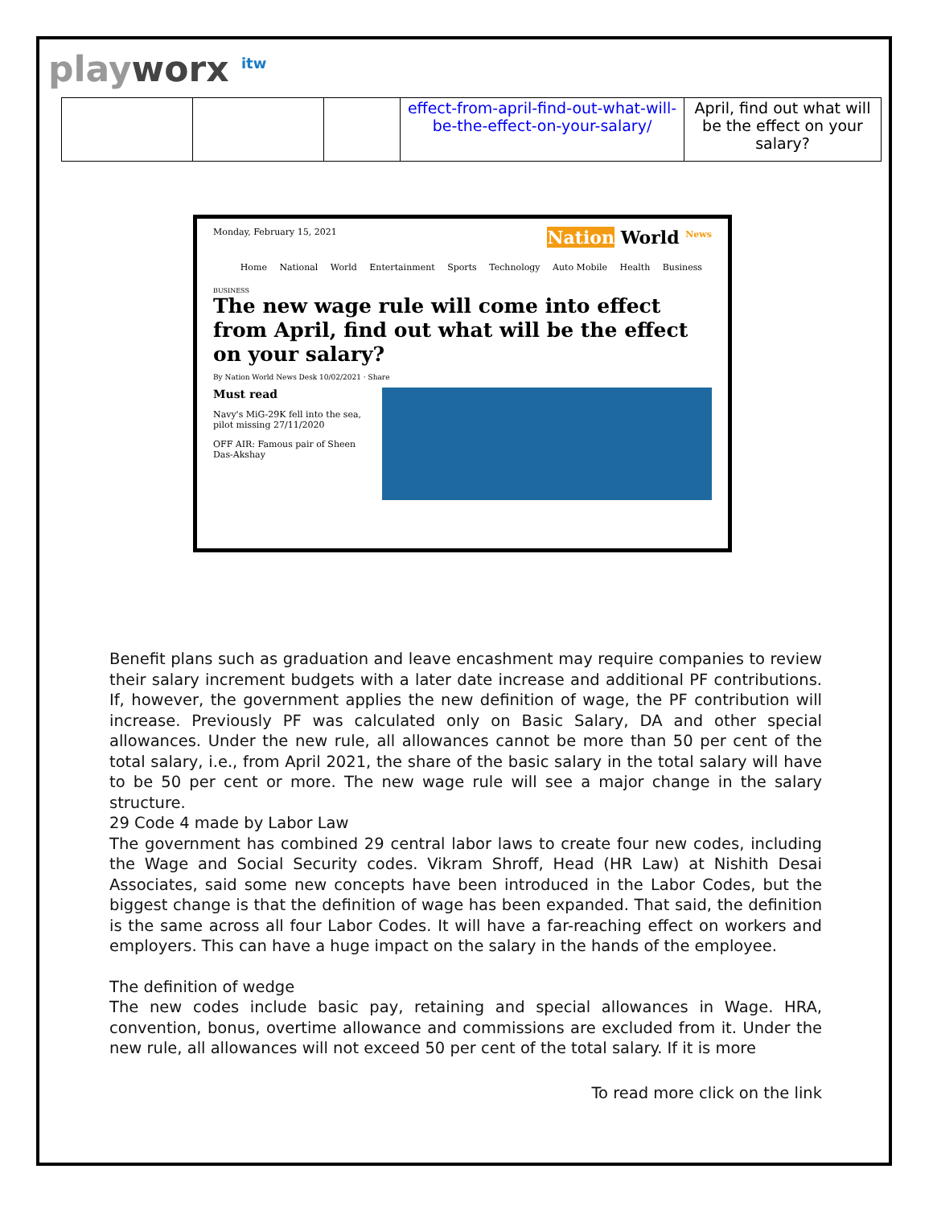playworx <sup>itw</sup>
| | | | effect-from-april-find-out-what-will-be-the-effect-on-your-salary/ | April, find out what will be the effect on your salary? |
Monday, February 15, 2021 Nation World <sup>News</sup>
Home National World Entertainment Sports Technology Auto Mobile Health Business
BUSINESS
The new wage rule will come into effect from April, find out what will be the effect on your salary?
By Nation World News Desk 10/02/2021 · Share
Must read
Navy's MiG-29K fell into the sea, pilot missing 27/11/2020
OFF AIR: Famous pair of Sheen Das-Akshay
Benefit plans such as graduation and leave encashment may require companies to review their salary increment budgets with a later date increase and additional PF contributions. If, however, the government applies the new definition of wage, the PF contribution will increase. Previously PF was calculated only on Basic Salary, DA and other special allowances. Under the new rule, all allowances cannot be more than 50 per cent of the total salary, i.e., from April 2021, the share of the basic salary in the total salary will have to be 50 per cent or more. The new wage rule will see a major change in the salary structure.
29 Code 4 made by Labor Law
The government has combined 29 central labor laws to create four new codes, including the Wage and Social Security codes. Vikram Shroff, Head (HR Law) at Nishith Desai Associates, said some new concepts have been introduced in the Labor Codes, but the biggest change is that the definition of wage has been expanded. That said, the definition is the same across all four Labor Codes. It will have a far-reaching effect on workers and employers. This can have a huge impact on the salary in the hands of the employee.
The definition of wedge
The new codes include basic pay, retaining and special allowances in Wage. HRA, convention, bonus, overtime allowance and commissions are excluded from it. Under the new rule, all allowances will not exceed 50 per cent of the total salary. If it is more
To read more click on the link